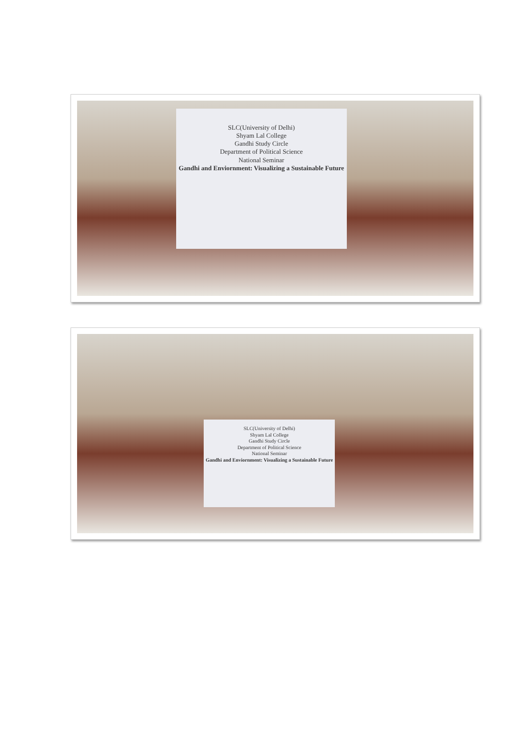SLC(University of Delhi)
Shyam Lal College
Gandhi Study Circle
Department of Political Science
National Seminar
Gandhi and Enviornment: Visualizing a Sustainable Future
SLC(University of Delhi)
Shyam Lal College
Gandhi Study Circle
Department of Political Science
National Seminar
Gandhi and Enviornment: Visualizing a Sustainable Future